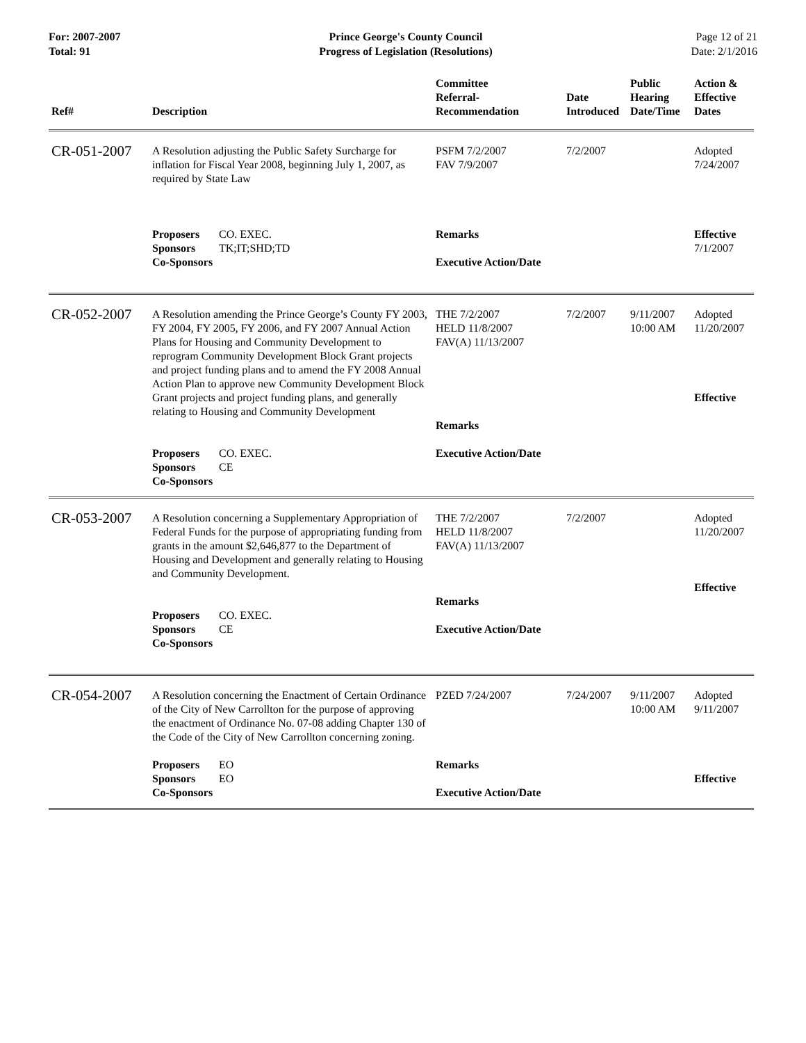For: 2007-2007
Total: 91
Prince George's County Council
Progress of Legislation (Resolutions)
Page 12 of 21
Date: 2/1/2016
| Ref# | Description | Committee Referral- Recommendation | Date Introduced | Public Hearing Date/Time | Action & Effective Dates |
| --- | --- | --- | --- | --- | --- |
| CR-051-2007 | A Resolution adjusting the Public Safety Surcharge for inflation for Fiscal Year 2008, beginning July 1, 2007, as required by State Law Proposers CO. EXEC. Sponsors TK;IT;SHD;TD Co-Sponsors | PSFM 7/2/2007 FAV 7/9/2007 Remarks Executive Action/Date | 7/2/2007 | | Adopted 7/24/2007 Effective 7/1/2007 |
| CR-052-2007 | A Resolution amending the Prince George’s County FY 2003, FY 2004, FY 2005, FY 2006, and FY 2007 Annual Action Plans for Housing and Community Development to reprogram Community Development Block Grant projects and project funding plans and to amend the FY 2008 Annual Action Plan to approve new Community Development Block Grant projects and project funding plans, and generally relating to Housing and Community Development Proposers CO. EXEC. Sponsors CE Co-Sponsors | THE 7/2/2007 HELD 11/8/2007 FAV(A) 11/13/2007 Remarks Executive Action/Date | 7/2/2007 | 9/11/2007 10:00 AM | Adopted 11/20/2007 Effective |
| CR-053-2007 | A Resolution concerning a Supplementary Appropriation of Federal Funds for the purpose of appropriating funding from grants in the amount $2,646,877 to the Department of Housing and Development and generally relating to Housing and Community Development. Proposers CO. EXEC. Sponsors CE Co-Sponsors | THE 7/2/2007 HELD 11/8/2007 FAV(A) 11/13/2007 Remarks Executive Action/Date | 7/2/2007 | | Adopted 11/20/2007 Effective |
| CR-054-2007 | A Resolution concerning the Enactment of Certain Ordinance of the City of New Carrollton for the purpose of approving the enactment of Ordinance No. 07-08 adding Chapter 130 of the Code of the City of New Carrollton concerning zoning. Proposers EO Sponsors EO Co-Sponsors | PZED 7/24/2007 Remarks Executive Action/Date | 7/24/2007 | 9/11/2007 10:00 AM | Adopted 9/11/2007 Effective |